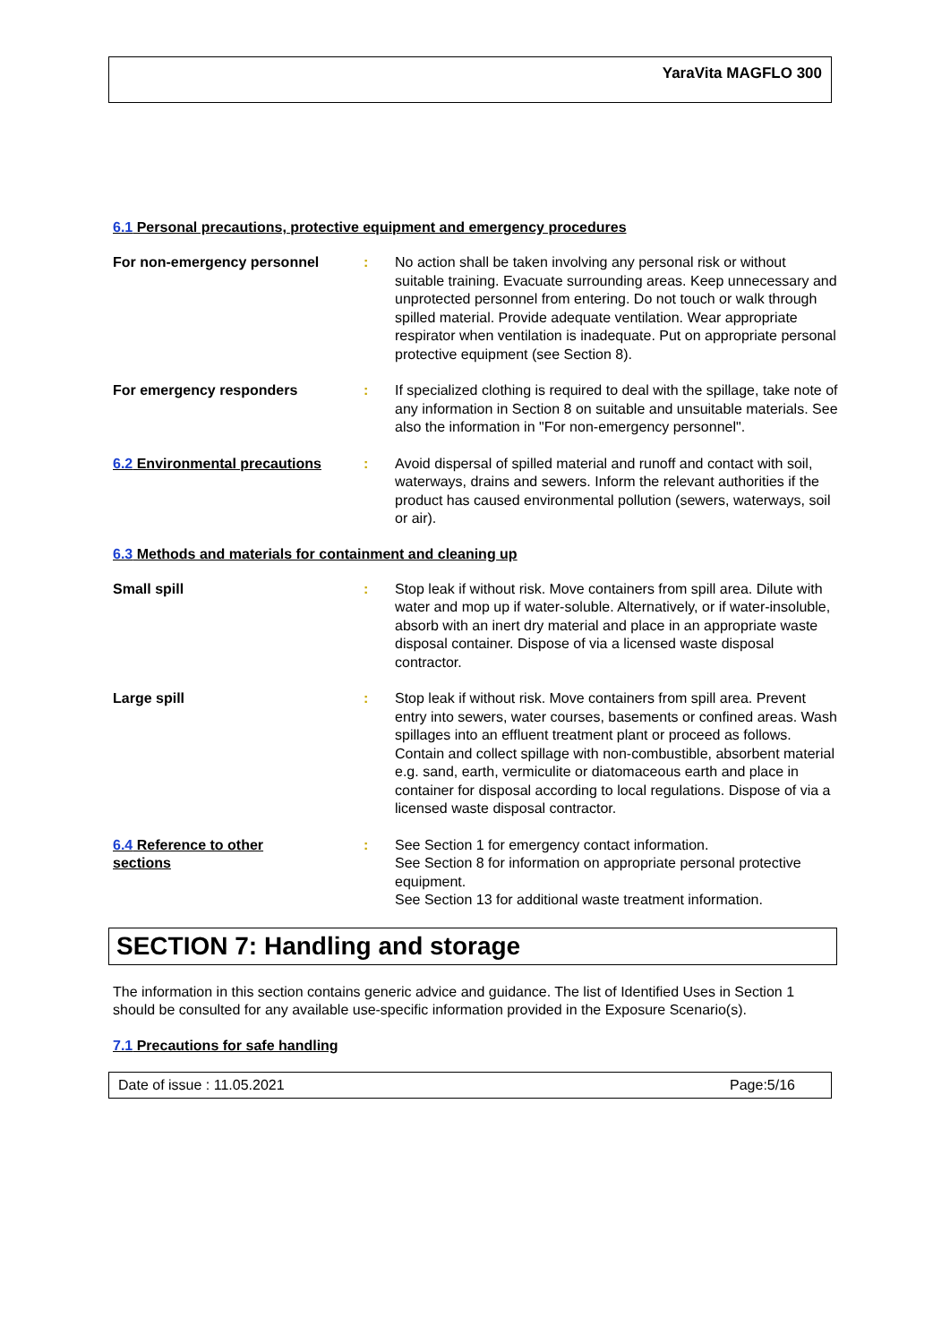YaraVita MAGFLO 300
6.1 Personal precautions, protective equipment and emergency procedures
For non-emergency personnel : No action shall be taken involving any personal risk or without suitable training. Evacuate surrounding areas. Keep unnecessary and unprotected personnel from entering. Do not touch or walk through spilled material. Provide adequate ventilation. Wear appropriate respirator when ventilation is inadequate. Put on appropriate personal protective equipment (see Section 8).
For emergency responders : If specialized clothing is required to deal with the spillage, take note of any information in Section 8 on suitable and unsuitable materials. See also the information in "For non-emergency personnel".
6.2 Environmental precautions : Avoid dispersal of spilled material and runoff and contact with soil, waterways, drains and sewers. Inform the relevant authorities if the product has caused environmental pollution (sewers, waterways, soil or air).
6.3 Methods and materials for containment and cleaning up
Small spill : Stop leak if without risk. Move containers from spill area. Dilute with water and mop up if water-soluble. Alternatively, or if water-insoluble, absorb with an inert dry material and place in an appropriate waste disposal container. Dispose of via a licensed waste disposal contractor.
Large spill : Stop leak if without risk. Move containers from spill area. Prevent entry into sewers, water courses, basements or confined areas. Wash spillages into an effluent treatment plant or proceed as follows. Contain and collect spillage with non-combustible, absorbent material e.g. sand, earth, vermiculite or diatomaceous earth and place in container for disposal according to local regulations. Dispose of via a licensed waste disposal contractor.
6.4 Reference to other
sections
: See Section 1 for emergency contact information.
See Section 8 for information on appropriate personal protective equipment.
See Section 13 for additional waste treatment information.
SECTION 7: Handling and storage
The information in this section contains generic advice and guidance. The list of Identified Uses in Section 1 should be consulted for any available use-specific information provided in the Exposure Scenario(s).
7.1 Precautions for safe handling
Date of issue : 11.05.2021 Page:5/16